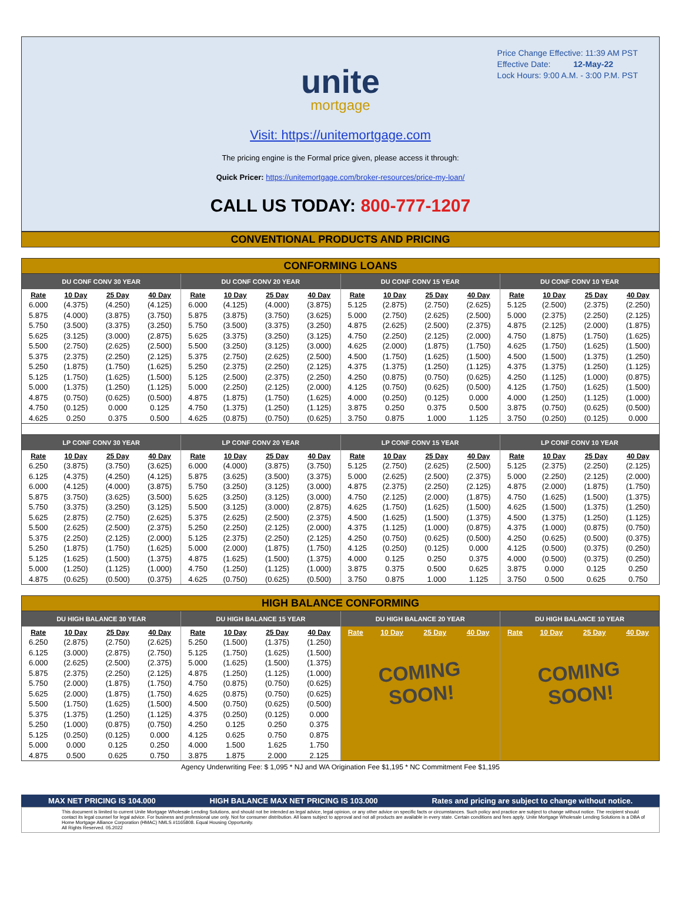Price Change Effective: 11:39 AM PST
Effective Date: 12-May-22
Lock Hours: 9:00 A.M. - 3:00 P.M. PST
unite
mortgage
Visit: https://unitemortgage.com
The pricing engine is the Formal price given, please access it through:
Quick Pricer: https://unitemortgage.com/broker-resources/price-my-loan/
CALL US TODAY: 800-777-1207
CONVENTIONAL PRODUCTS AND PRICING
CONFORMING LOANS
DU CONF CONV 30 YEAR
| Rate | 10 Day | 25 Day | 40 Day |
| --- | --- | --- | --- |
| 6.000 | (4.375) | (4.250) | (4.125) |
| 5.875 | (4.000) | (3.875) | (3.750) |
| 5.750 | (3.500) | (3.375) | (3.250) |
| 5.625 | (3.125) | (3.000) | (2.875) |
| 5.500 | (2.750) | (2.625) | (2.500) |
| 5.375 | (2.375) | (2.250) | (2.125) |
| 5.250 | (1.875) | (1.750) | (1.625) |
| 5.125 | (1.750) | (1.625) | (1.500) |
| 5.000 | (1.375) | (1.250) | (1.125) |
| 4.875 | (0.750) | (0.625) | (0.500) |
| 4.750 | (0.125) | 0.000 | 0.125 |
| 4.625 | 0.250 | 0.375 | 0.500 |
DU CONF CONV 20 YEAR
| Rate | 10 Day | 25 Day | 40 Day |
| --- | --- | --- | --- |
| 6.000 | (4.125) | (4.000) | (3.875) |
| 5.875 | (3.875) | (3.750) | (3.625) |
| 5.750 | (3.500) | (3.375) | (3.250) |
| 5.625 | (3.375) | (3.250) | (3.125) |
| 5.500 | (3.250) | (3.125) | (3.000) |
| 5.375 | (2.750) | (2.625) | (2.500) |
| 5.250 | (2.375) | (2.250) | (2.125) |
| 5.125 | (2.500) | (2.375) | (2.250) |
| 5.000 | (2.250) | (2.125) | (2.000) |
| 4.875 | (1.875) | (1.750) | (1.625) |
| 4.750 | (1.375) | (1.250) | (1.125) |
| 4.625 | (0.875) | (0.750) | (0.625) |
DU CONF CONV 15 YEAR
| Rate | 10 Day | 25 Day | 40 Day |
| --- | --- | --- | --- |
| 5.125 | (2.875) | (2.750) | (2.625) |
| 5.000 | (2.750) | (2.625) | (2.500) |
| 4.875 | (2.625) | (2.500) | (2.375) |
| 4.750 | (2.250) | (2.125) | (2.000) |
| 4.625 | (2.000) | (1.875) | (1.750) |
| 4.500 | (1.750) | (1.625) | (1.500) |
| 4.375 | (1.375) | (1.250) | (1.125) |
| 4.250 | (0.875) | (0.750) | (0.625) |
| 4.125 | (0.750) | (0.625) | (0.500) |
| 4.000 | (0.250) | (0.125) | 0.000 |
| 3.875 | 0.250 | 0.375 | 0.500 |
| 3.750 | 0.875 | 1.000 | 1.125 |
DU CONF CONV 10 YEAR
| Rate | 10 Day | 25 Day | 40 Day |
| --- | --- | --- | --- |
| 5.125 | (2.500) | (2.375) | (2.250) |
| 5.000 | (2.375) | (2.250) | (2.125) |
| 4.875 | (2.125) | (2.000) | (1.875) |
| 4.750 | (1.875) | (1.750) | (1.625) |
| 4.625 | (1.750) | (1.625) | (1.500) |
| 4.500 | (1.500) | (1.375) | (1.250) |
| 4.375 | (1.375) | (1.250) | (1.125) |
| 4.250 | (1.125) | (1.000) | (0.875) |
| 4.125 | (1.750) | (1.625) | (1.500) |
| 4.000 | (1.250) | (1.125) | (1.000) |
| 3.875 | (0.750) | (0.625) | (0.500) |
| 3.750 | (0.250) | (0.125) | 0.000 |
LP CONF CONV 30 YEAR
| Rate | 10 Day | 25 Day | 40 Day |
| --- | --- | --- | --- |
| 6.250 | (3.875) | (3.750) | (3.625) |
| 6.125 | (4.375) | (4.250) | (4.125) |
| 6.000 | (4.125) | (4.000) | (3.875) |
| 5.875 | (3.750) | (3.625) | (3.500) |
| 5.750 | (3.375) | (3.250) | (3.125) |
| 5.625 | (2.875) | (2.750) | (2.625) |
| 5.500 | (2.625) | (2.500) | (2.375) |
| 5.375 | (2.250) | (2.125) | (2.000) |
| 5.250 | (1.875) | (1.750) | (1.625) |
| 5.125 | (1.625) | (1.500) | (1.375) |
| 5.000 | (1.250) | (1.125) | (1.000) |
| 4.875 | (0.625) | (0.500) | (0.375) |
LP CONF CONV 20 YEAR
| Rate | 10 Day | 25 Day | 40 Day |
| --- | --- | --- | --- |
| 6.000 | (4.000) | (3.875) | (3.750) |
| 5.875 | (3.625) | (3.500) | (3.375) |
| 5.750 | (3.250) | (3.125) | (3.000) |
| 5.625 | (3.250) | (3.125) | (3.000) |
| 5.500 | (3.125) | (3.000) | (2.875) |
| 5.375 | (2.625) | (2.500) | (2.375) |
| 5.250 | (2.250) | (2.125) | (2.000) |
| 5.125 | (2.375) | (2.250) | (2.125) |
| 5.000 | (2.000) | (1.875) | (1.750) |
| 4.875 | (1.625) | (1.500) | (1.375) |
| 4.750 | (1.250) | (1.125) | (1.000) |
| 4.625 | (0.750) | (0.625) | (0.500) |
LP CONF CONV 15 YEAR
| Rate | 10 Day | 25 Day | 40 Day |
| --- | --- | --- | --- |
| 5.125 | (2.750) | (2.625) | (2.500) |
| 5.000 | (2.625) | (2.500) | (2.375) |
| 4.875 | (2.375) | (2.250) | (2.125) |
| 4.750 | (2.125) | (2.000) | (1.875) |
| 4.625 | (1.750) | (1.625) | (1.500) |
| 4.500 | (1.625) | (1.500) | (1.375) |
| 4.375 | (1.125) | (1.000) | (0.875) |
| 4.250 | (0.750) | (0.625) | (0.500) |
| 4.125 | (0.250) | (0.125) | 0.000 |
| 4.000 | 0.125 | 0.250 | 0.375 |
| 3.875 | 0.375 | 0.500 | 0.625 |
| 3.750 | 0.875 | 1.000 | 1.125 |
LP CONF CONV 10 YEAR
| Rate | 10 Day | 25 Day | 40 Day |
| --- | --- | --- | --- |
| 5.125 | (2.375) | (2.250) | (2.125) |
| 5.000 | (2.250) | (2.125) | (2.000) |
| 4.875 | (2.000) | (1.875) | (1.750) |
| 4.750 | (1.625) | (1.500) | (1.375) |
| 4.625 | (1.500) | (1.375) | (1.250) |
| 4.500 | (1.375) | (1.250) | (1.125) |
| 4.375 | (1.000) | (0.875) | (0.750) |
| 4.250 | (0.625) | (0.500) | (0.375) |
| 4.125 | (0.500) | (0.375) | (0.250) |
| 4.000 | (0.500) | (0.375) | (0.250) |
| 3.875 | 0.000 | 0.125 | 0.250 |
| 3.750 | 0.500 | 0.625 | 0.750 |
HIGH BALANCE CONFORMING
DU HIGH BALANCE 30 YEAR
| Rate | 10 Day | 25 Day | 40 Day |
| --- | --- | --- | --- |
| 6.250 | (2.875) | (2.750) | (2.625) |
| 6.125 | (3.000) | (2.875) | (2.750) |
| 6.000 | (2.625) | (2.500) | (2.375) |
| 5.875 | (2.375) | (2.250) | (2.125) |
| 5.750 | (2.000) | (1.875) | (1.750) |
| 5.625 | (2.000) | (1.875) | (1.750) |
| 5.500 | (1.750) | (1.625) | (1.500) |
| 5.375 | (1.375) | (1.250) | (1.125) |
| 5.250 | (1.000) | (0.875) | (0.750) |
| 5.125 | (0.250) | (0.125) | 0.000 |
| 5.000 | 0.000 | 0.125 | 0.250 |
| 4.875 | 0.500 | 0.625 | 0.750 |
DU HIGH BALANCE 15 YEAR
| Rate | 10 Day | 25 Day | 40 Day |
| --- | --- | --- | --- |
| 5.250 | (1.500) | (1.375) | (1.250) |
| 5.125 | (1.750) | (1.625) | (1.500) |
| 5.000 | (1.625) | (1.500) | (1.375) |
| 4.875 | (1.250) | (1.125) | (1.000) |
| 4.750 | (0.875) | (0.750) | (0.625) |
| 4.625 | (0.875) | (0.750) | (0.625) |
| 4.500 | (0.750) | (0.625) | (0.500) |
| 4.375 | (0.250) | (0.125) | 0.000 |
| 4.250 | 0.125 | 0.250 | 0.375 |
| 4.125 | 0.625 | 0.750 | 0.875 |
| 4.000 | 1.500 | 1.625 | 1.750 |
| 3.875 | 1.875 | 2.000 | 2.125 |
DU HIGH BALANCE 20 YEAR
| Rate | 10 Day | 25 Day | 40 Day |
| --- | --- | --- | --- |
COMING
SOON!
DU HIGH BALANCE 10 YEAR
| Rate | 10 Day | 25 Day | 40 Day |
| --- | --- | --- | --- |
COMING
SOON!
Agency Underwriting Fee: $ 1,095 * NJ and WA Origination Fee $1,195 * NC Commitment Fee $1,195
MAX NET PRICING IS 104.000 HIGH BALANCE MAX NET PRICING IS 103.000 Rates and pricing are subject to change without notice.
This document is limited to current Unite Mortgage Wholesale Lending Solutions, and should not be intended as legal advice, legal opinion, or any other advice on specific facts or circumstances. Such policy and practice are subject to change without notice. The recipient should contact its legal counsel for legal advice. For business and professional use only. Not for consumer distribution. All loans subject to approval and not all products are available in every state. Certain conditions and fees apply. Unite Mortgage Wholesale Lending Solutions is a DBA of Home Mortgage Alliance Corporation (HMAC) NMLS #1165808. Equal Housing Opportunity.
All Rights Reserved. 05.2022